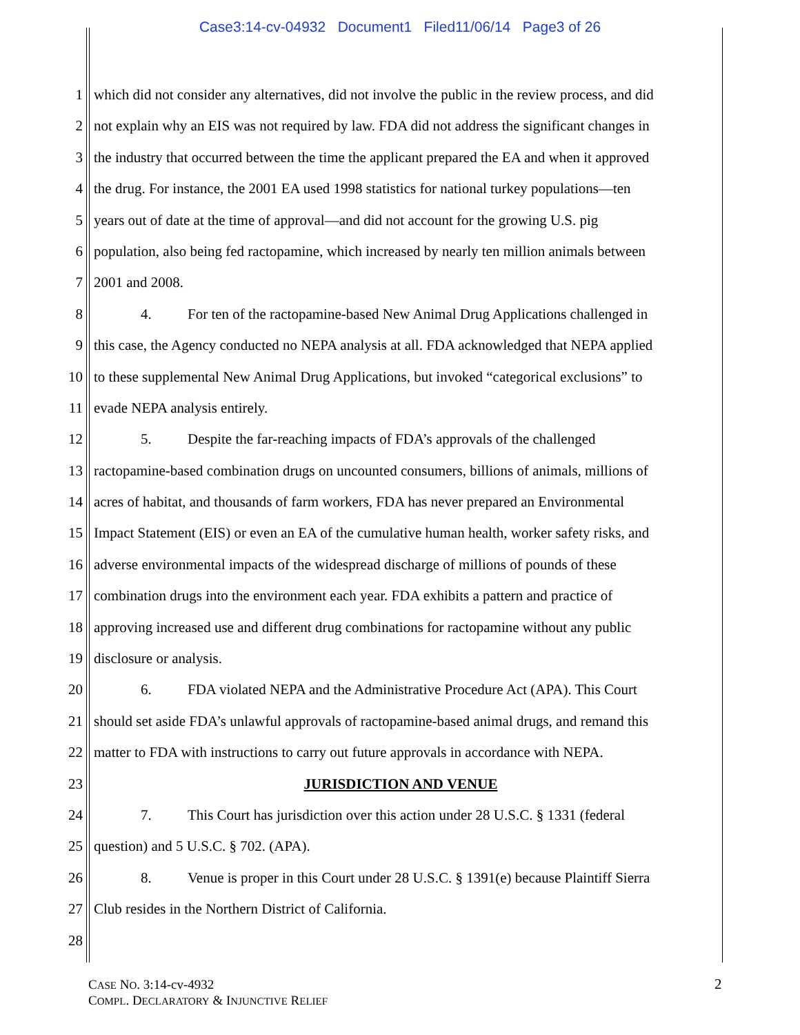Case3:14-cv-04932 Document1 Filed11/06/14 Page3 of 26
1 which did not consider any alternatives, did not involve the public in the review process, and did
2 not explain why an EIS was not required by law. FDA did not address the significant changes in
3 the industry that occurred between the time the applicant prepared the EA and when it approved
4 the drug. For instance, the 2001 EA used 1998 statistics for national turkey populations—ten
5 years out of date at the time of approval—and did not account for the growing U.S. pig
6 population, also being fed ractopamine, which increased by nearly ten million animals between
7 2001 and 2008.
8 4. For ten of the ractopamine-based New Animal Drug Applications challenged in
9 this case, the Agency conducted no NEPA analysis at all. FDA acknowledged that NEPA applied
10 to these supplemental New Animal Drug Applications, but invoked “categorical exclusions” to
11 evade NEPA analysis entirely.
12 5. Despite the far-reaching impacts of FDA’s approvals of the challenged
13 ractopamine-based combination drugs on uncounted consumers, billions of animals, millions of
14 acres of habitat, and thousands of farm workers, FDA has never prepared an Environmental
15 Impact Statement (EIS) or even an EA of the cumulative human health, worker safety risks, and
16 adverse environmental impacts of the widespread discharge of millions of pounds of these
17 combination drugs into the environment each year. FDA exhibits a pattern and practice of
18 approving increased use and different drug combinations for ractopamine without any public
19 disclosure or analysis.
20 6. FDA violated NEPA and the Administrative Procedure Act (APA). This Court
21 should set aside FDA’s unlawful approvals of ractopamine-based animal drugs, and remand this
22 matter to FDA with instructions to carry out future approvals in accordance with NEPA.
23 JURISDICTION AND VENUE
24 7. This Court has jurisdiction over this action under 28 U.S.C. § 1331 (federal
25 question) and 5 U.S.C. § 702. (APA).
26 8. Venue is proper in this Court under 28 U.S.C. § 1391(e) because Plaintiff Sierra
27 Club resides in the Northern District of California.
28
CASE NO. 3:14-cv-4932
COMPL. DECLARATORY & INJUNCTIVE RELIEF
2